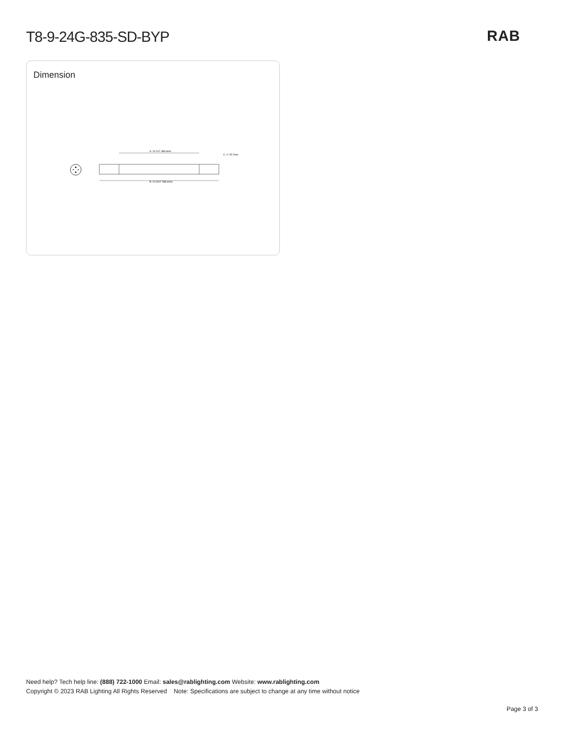T8-9-24G-835-SD-BYP RAB
Dimension
A: 19 1/4" 488.6mm
B: 23 3/16" 588.6mm
C: 1" 25.7mm
Need help? Tech help line: (888) 722-1000 Email: sales@rablighting.com Website: www.rablighting.com
Copyright © 2023 RAB Lighting All Rights Reserved Note: Specifications are subject to change at any time without notice
Page 3 of 3